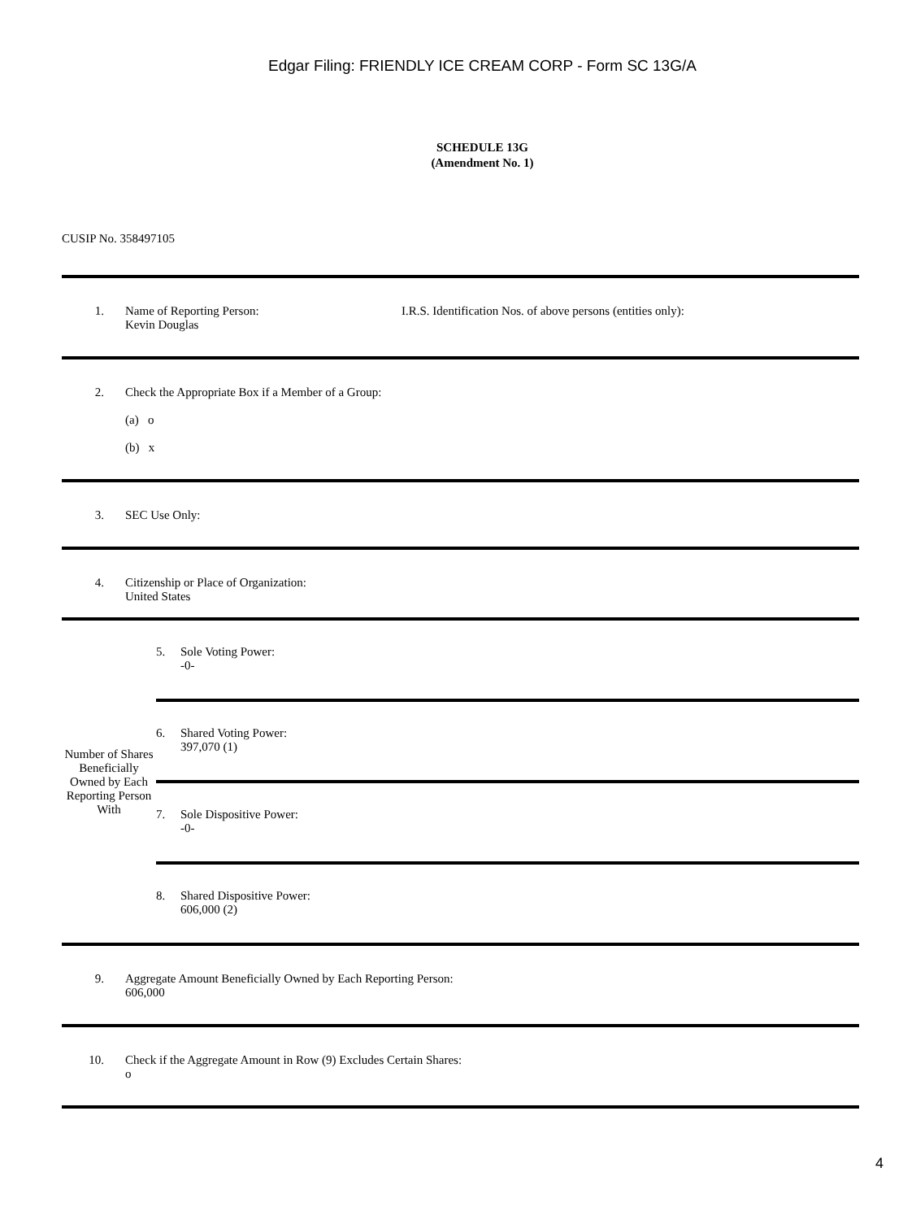Edgar Filing: FRIENDLY ICE CREAM CORP - Form SC 13G/A
SCHEDULE 13G
(Amendment No. 1)
CUSIP No. 358497105
1. Name of Reporting Person:
Kevin Douglas
I.R.S. Identification Nos. of above persons (entities only):
2. Check the Appropriate Box if a Member of a Group:
(a) o
(b) x
3. SEC Use Only:
4. Citizenship or Place of Organization:
United States
| Number of Shares Beneficially Owned by Each Reporting Person With | 5. Sole Voting Power: -0- |
| | 6. Shared Voting Power: 397,070 (1) |
| | 7. Sole Dispositive Power: -0- |
| | 8. Shared Dispositive Power: 606,000 (2) |
9. Aggregate Amount Beneficially Owned by Each Reporting Person:
606,000
10. Check if the Aggregate Amount in Row (9) Excludes Certain Shares:
o
4